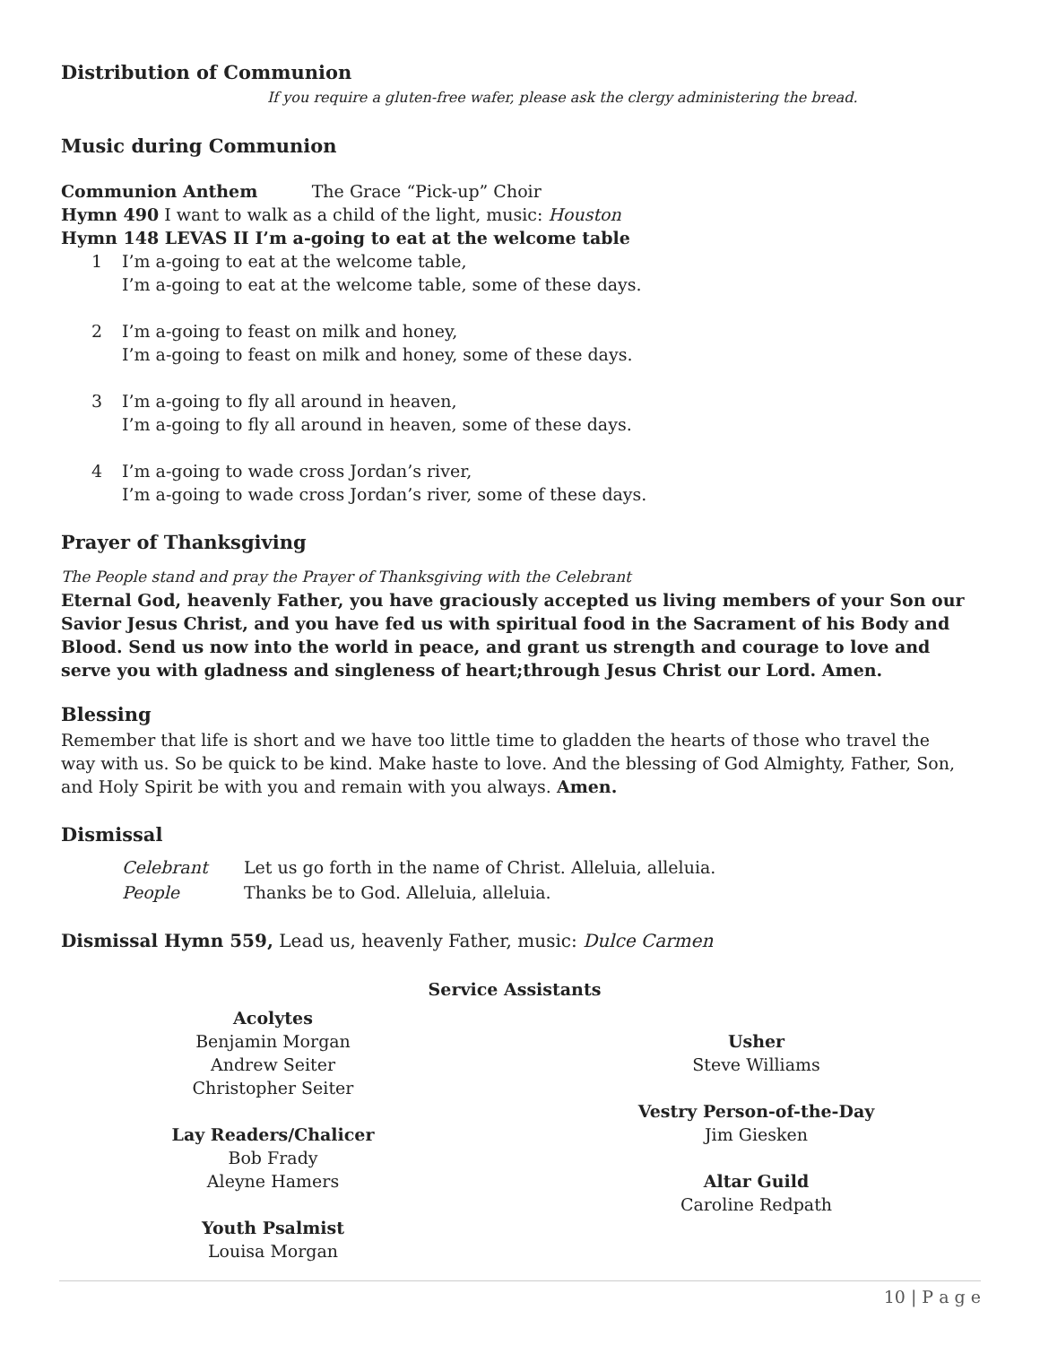Distribution of Communion
If you require a gluten-free wafer, please ask the clergy administering the bread.
Music during Communion
Communion Anthem The Grace “Pick-up” Choir
Hymn 490 I want to walk as a child of the light, music: Houston
Hymn 148 LEVAS II I’m a-going to eat at the welcome table
1 I’m a-going to eat at the welcome table,
I’m a-going to eat at the welcome table, some of these days.
2 I’m a-going to feast on milk and honey,
I’m a-going to feast on milk and honey, some of these days.
3 I’m a-going to fly all around in heaven,
I’m a-going to fly all around in heaven, some of these days.
4 I’m a-going to wade cross Jordan’s river,
I’m a-going to wade cross Jordan’s river, some of these days.
Prayer of Thanksgiving
The People stand and pray the Prayer of Thanksgiving with the Celebrant
Eternal God, heavenly Father, you have graciously accepted us living members of your Son our Savior Jesus Christ, and you have fed us with spiritual food in the Sacrament of his Body and Blood. Send us now into the world in peace, and grant us strength and courage to love and serve you with gladness and singleness of heart;through Jesus Christ our Lord. Amen.
Blessing
Remember that life is short and we have too little time to gladden the hearts of those who travel the way with us. So be quick to be kind. Make haste to love. And the blessing of God Almighty, Father, Son, and Holy Spirit be with you and remain with you always. Amen.
Dismissal
Celebrant Let us go forth in the name of Christ. Alleluia, alleluia.
People Thanks be to God. Alleluia, alleluia.
Dismissal Hymn 559, Lead us, heavenly Father, music: Dulce Carmen
Service Assistants
Acolytes
Benjamin Morgan
Andrew Seiter
Christopher Seiter
Lay Readers/Chalicer
Bob Frady
Aleyne Hamers
Youth Psalmist
Louisa Morgan
Usher
Steve Williams
Vestry Person-of-the-Day
Jim Giesken
Altar Guild
Caroline Redpath
10 | P a g e